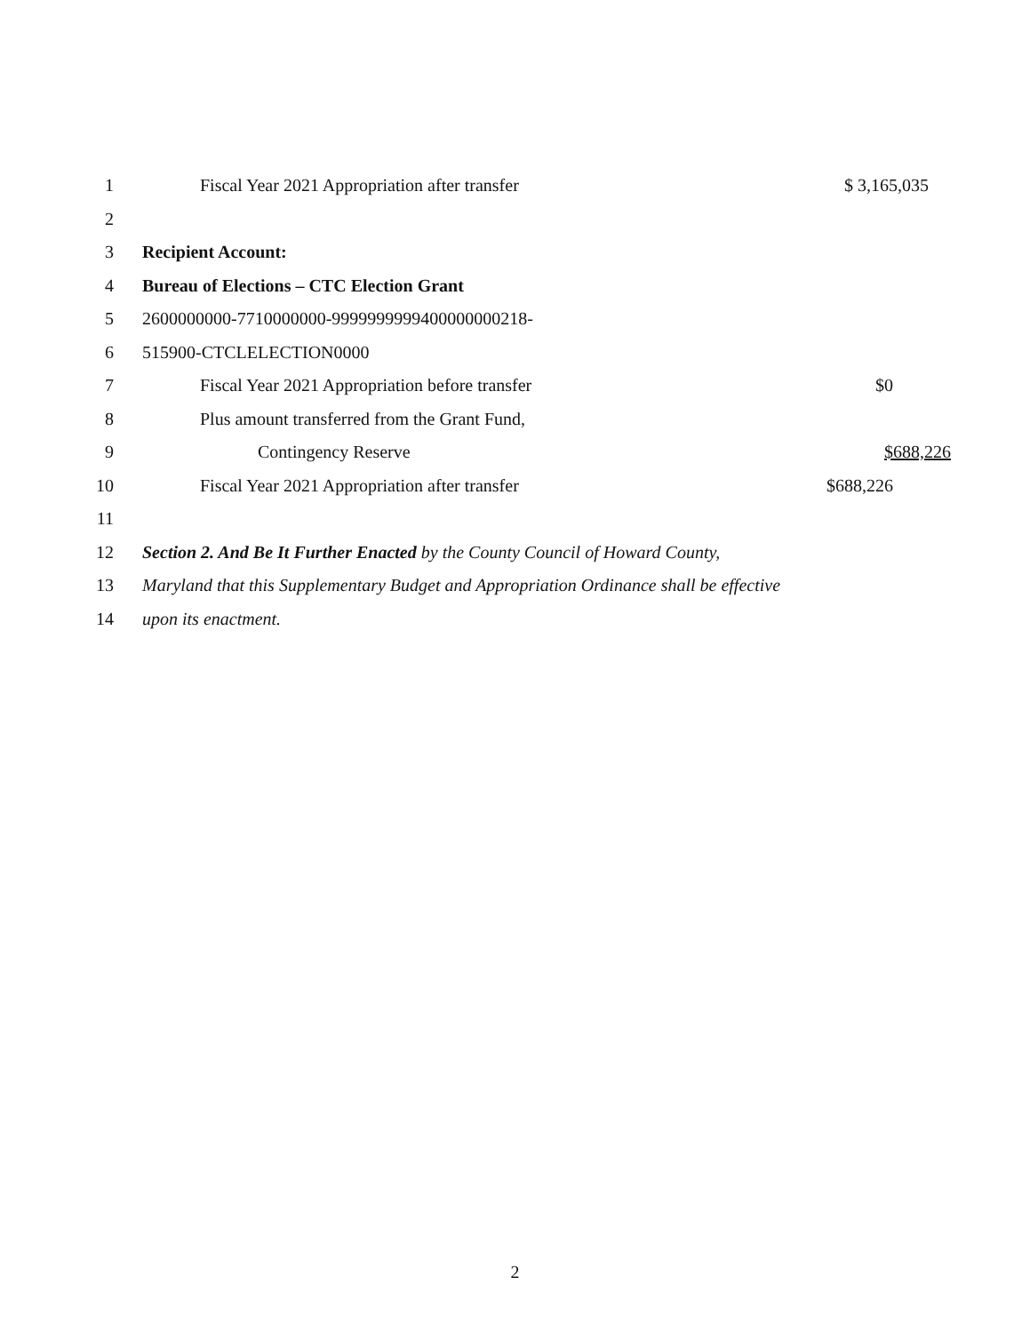1 Fiscal Year 2021 Appropriation after transfer $ 3,165,035
2
3 Recipient Account:
4 Bureau of Elections – CTC Election Grant
5 2600000000-7710000000-9999999999400000000218-
6 515900-CTCLELECTION0000
7 Fiscal Year 2021 Appropriation before transfer $0
8 Plus amount transferred from the Grant Fund,
9 Contingency Reserve $688,226
10 Fiscal Year 2021 Appropriation after transfer $688,226
11
12 Section 2. And Be It Further Enacted by the County Council of Howard County,
13 Maryland that this Supplementary Budget and Appropriation Ordinance shall be effective
14 upon its enactment.
2